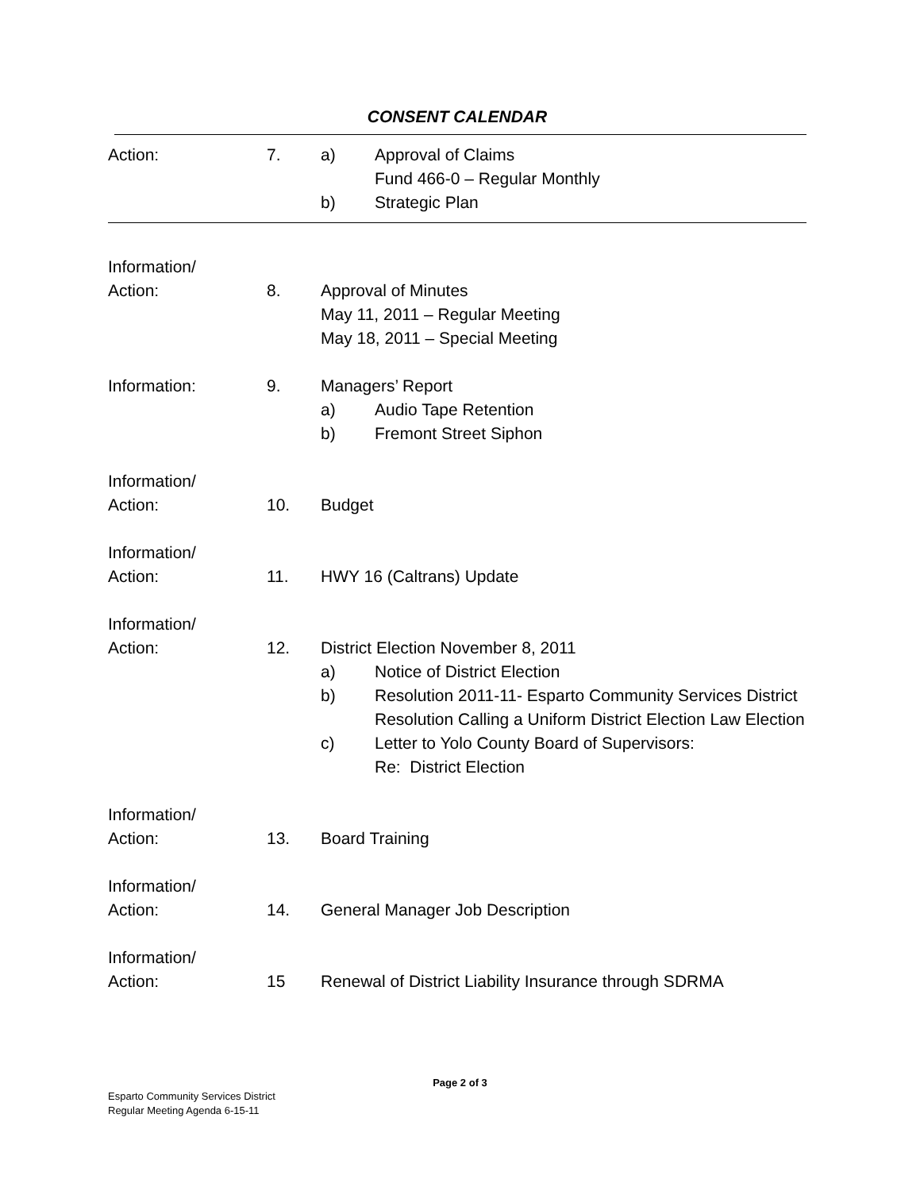CONSENT CALENDAR
Action: 7. a) Approval of Claims
Fund 466-0 – Regular Monthly
b) Strategic Plan
Information/
Action:
8.
Approval of Minutes
May 11, 2011 – Regular Meeting
May 18, 2011 – Special Meeting
Information: 9. Managers’ Report
a) Audio Tape Retention
b) Fremont Street Siphon
Information/
Action:
10.
Budget
Information/
Action:
11.
HWY 16 (Caltrans) Update
Information/
Action:
12.
District Election November 8, 2011
a) Notice of District Election
b) Resolution 2011-11- Esparto Community Services District Resolution Calling a Uniform District Election Law Election
c) Letter to Yolo County Board of Supervisors:
Re: District Election
Information/
Action:
13.
Board Training
Information/
Action:
14.
General Manager Job Description
Information/
Action:
15
Renewal of District Liability Insurance through SDRMA
Page 2 of 3
Esparto Community Services District
Regular Meeting Agenda 6-15-11